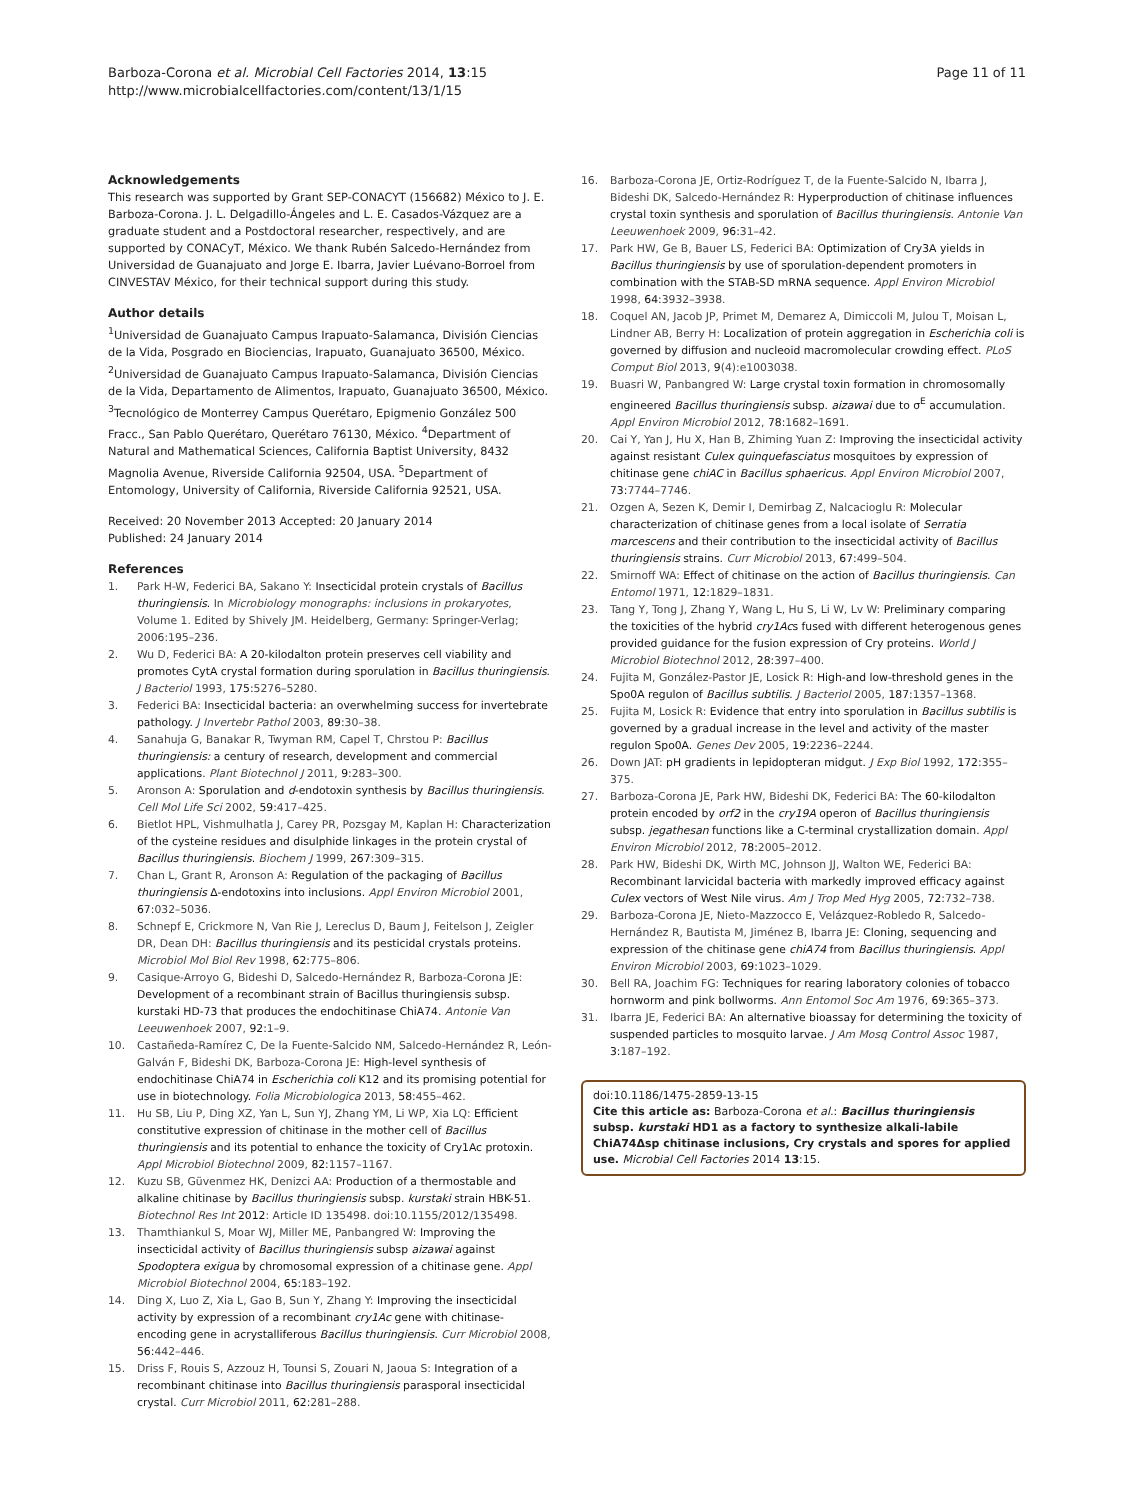Barboza-Corona et al. Microbial Cell Factories 2014, 13:15
http://www.microbialcellfactories.com/content/13/1/15
Page 11 of 11
Acknowledgements
This research was supported by Grant SEP-CONACYT (156682) México to J. E. Barboza-Corona. J. L. Delgadillo-Ángeles and L. E. Casados-Vázquez are a graduate student and a Postdoctoral researcher, respectively, and are supported by CONACyT, México. We thank Rubén Salcedo-Hernández from Universidad de Guanajuato and Jorge E. Ibarra, Javier Luévano-Borroel from CINVESTAV México, for their technical support during this study.
Author details
<sup>1</sup> Universidad de Guanajuato Campus Irapuato-Salamanca, División Ciencias de la Vida, Posgrado en Biociencias, Irapuato, Guanajuato 36500, México. <sup>2</sup>Universidad de Guanajuato Campus Irapuato-Salamanca, División Ciencias de la Vida, Departamento de Alimentos, Irapuato, Guanajuato 36500, México. <sup>3</sup>Tecnológico de Monterrey Campus Querétaro, Epigmenio González 500 Fracc., San Pablo Querétaro, Querétaro 76130, México. <sup>4</sup>Department of Natural and Mathematical Sciences, California Baptist University, 8432 Magnolia Avenue, Riverside California 92504, USA. <sup>5</sup>Department of Entomology, University of California, Riverside California 92521, USA.
Received: 20 November 2013 Accepted: 20 January 2014
Published: 24 January 2014
References
1. Park H-W, Federici BA, Sakano Y: Insecticidal protein crystals of Bacillus thuringiensis. In Microbiology monographs: inclusions in prokaryotes, Volume 1. Edited by Shively JM. Heidelberg, Germany: Springer-Verlag; 2006:195–236.
2. Wu D, Federici BA: A 20-kilodalton protein preserves cell viability and promotes CytA crystal formation during sporulation in Bacillus thuringiensis. J Bacteriol 1993, 175: 5276–5280.
3. Federici BA: Insecticidal bacteria: an overwhelming success for invertebrate pathology. J Invertebr Pathol 2003, 89: 30–38.
4. Sanahuja G, Banakar R, Twyman RM, Capel T, Chrstou P: Bacillus thuringiensis: a century of research, development and commercial applications. Plant Biotechnol J 2011, 9: 283–300.
5. Aronson A: Sporulation and d-endotoxin synthesis by Bacillus thuringiensis. Cell Mol Life Sci 2002, 59: 417–425.
6. Bietlot HPL, Vishmulhatla J, Carey PR, Pozsgay M, Kaplan H: Characterization of the cysteine residues and disulphide linkages in the protein crystal of Bacillus thuringiensis. Biochem J 1999, 267: 309–315.
7. Chan L, Grant R, Aronson A: Regulation of the packaging of Bacillus thuringiensis Δ-endotoxins into inclusions. Appl Environ Microbiol 2001, 67: 032–5036.
8. Schnepf E, Crickmore N, Van Rie J, Lereclus D, Baum J, Feitelson J, Zeigler DR, Dean DH: Bacillus thuringiensis and its pesticidal crystals proteins. Microbiol Mol Biol Rev 1998, 62: 775–806.
9. Casique-Arroyo G, Bideshi D, Salcedo-Hernández R, Barboza-Corona JE: Development of a recombinant strain of Bacillus thuringiensis subsp. kurstaki HD-73 that produces the endochitinase ChiA74. Antonie Van Leeuwenhoek 2007, 92: 1–9.
10. Castañeda-Ramírez C, De la Fuente-Salcido NM, Salcedo-Hernández R, León-Galván F, Bideshi DK, Barboza-Corona JE: High-level synthesis of endochitinase ChiA74 in Escherichia coli K12 and its promising potential for use in biotechnology. Folia Microbiologica 2013, 58: 455–462.
11. Hu SB, Liu P, Ding XZ, Yan L, Sun YJ, Zhang YM, Li WP, Xia LQ: Efficient constitutive expression of chitinase in the mother cell of Bacillus thuringiensis and its potential to enhance the toxicity of Cry1Ac protoxin. Appl Microbiol Biotechnol 2009, 82: 1157–1167.
12. Kuzu SB, Güvenmez HK, Denizci AA: Production of a thermostable and alkaline chitinase by Bacillus thuringiensis subsp. kurstaki strain HBK-51. Biotechnol Res Int 2012: Article ID 135498. doi:10.1155/2012/135498.
13. Thamthiankul S, Moar WJ, Miller ME, Panbangred W: Improving the insecticidal activity of Bacillus thuringiensis subsp aizawai against Spodoptera exigua by chromosomal expression of a chitinase gene. Appl Microbiol Biotechnol 2004, 65: 183–192.
14. Ding X, Luo Z, Xia L, Gao B, Sun Y, Zhang Y: Improving the insecticidal activity by expression of a recombinant cry1Ac gene with chitinase-encoding gene in acrystalliferous Bacillus thuringiensis. Curr Microbiol 2008, 56: 442–446.
15. Driss F, Rouis S, Azzouz H, Tounsi S, Zouari N, Jaoua S: Integration of a recombinant chitinase into Bacillus thuringiensis parasporal insecticidal crystal. Curr Microbiol 2011, 62: 281–288.
16. Barboza-Corona JE, Ortiz-Rodríguez T, de la Fuente-Salcido N, Ibarra J, Bideshi DK, Salcedo-Hernández R: Hyperproduction of chitinase influences crystal toxin synthesis and sporulation of Bacillus thuringiensis. Antonie Van Leeuwenhoek 2009, 96: 31–42.
17. Park HW, Ge B, Bauer LS, Federici BA: Optimization of Cry3A yields in Bacillus thuringiensis by use of sporulation-dependent promoters in combination with the STAB-SD mRNA sequence. Appl Environ Microbiol 1998, 64: 3932–3938.
18. Coquel AN, Jacob JP, Primet M, Demarez A, Dimiccoli M, Julou T, Moisan L, Lindner AB, Berry H: Localization of protein aggregation in Escherichia coli is governed by diffusion and nucleoid macromolecular crowding effect. PLoS Comput Biol 2013, 9(4):e1003038.
19. Buasri W, Panbangred W: Large crystal toxin formation in chromosomally engineered Bacillus thuringiensis subsp. aizawai due to σ<sup>E</sup> accumulation. Appl Environ Microbiol 2012, 78: 1682–1691.
20. Cai Y, Yan J, Hu X, Han B, Zhiming Yuan Z: Improving the insecticidal activity against resistant Culex quinquefasciatus mosquitoes by expression of chitinase gene chiAC in Bacillus sphaericus. Appl Environ Microbiol 2007, 73: 7744–7746.
21. Ozgen A, Sezen K, Demir I, Demirbag Z, Nalcacioglu R: Molecular characterization of chitinase genes from a local isolate of Serratia marcescens and their contribution to the insecticidal activity of Bacillus thuringiensis strains. Curr Microbiol 2013, 67: 499–504.
22. Smirnoff WA: Effect of chitinase on the action of Bacillus thuringiensis. Can Entomol 1971, 12: 1829–1831.
23. Tang Y, Tong J, Zhang Y, Wang L, Hu S, Li W, Lv W: Preliminary comparing the toxicities of the hybrid cry1Acs fused with different heterogenous genes provided guidance for the fusion expression of Cry proteins. World J Microbiol Biotechnol 2012, 28: 397–400.
24. Fujita M, González-Pastor JE, Losick R: High-and low-threshold genes in the Spo0A regulon of Bacillus subtilis. J Bacteriol 2005, 187: 1357–1368.
25. Fujita M, Losick R: Evidence that entry into sporulation in Bacillus subtilis is governed by a gradual increase in the level and activity of the master regulon Spo0A. Genes Dev 2005, 19: 2236–2244.
26. Down JAT: pH gradients in lepidopteran midgut. J Exp Biol 1992, 172: 355–375.
27. Barboza-Corona JE, Park HW, Bideshi DK, Federici BA: The 60-kilodalton protein encoded by orf2 in the cry19A operon of Bacillus thuringiensis subsp. jegathesan functions like a C-terminal crystallization domain. Appl Environ Microbiol 2012, 78: 2005–2012.
28. Park HW, Bideshi DK, Wirth MC, Johnson JJ, Walton WE, Federici BA: Recombinant larvicidal bacteria with markedly improved efficacy against Culex vectors of West Nile virus. Am J Trop Med Hyg 2005, 72: 732–738.
29. Barboza-Corona JE, Nieto-Mazzocco E, Velázquez-Robledo R, Salcedo-Hernández R, Bautista M, Jiménez B, Ibarra JE: Cloning, sequencing and expression of the chitinase gene chiA74 from Bacillus thuringiensis. Appl Environ Microbiol 2003, 69: 1023–1029.
30. Bell RA, Joachim FG: Techniques for rearing laboratory colonies of tobacco hornworm and pink bollworms. Ann Entomol Soc Am 1976, 69: 365–373.
31. Ibarra JE, Federici BA: An alternative bioassay for determining the toxicity of suspended particles to mosquito larvae. J Am Mosq Control Assoc 1987, 3: 187–192.
doi:10.1186/1475-2859-13-15
Cite this article as: Barboza-Corona et al.: Bacillus thuringiensis subsp. kurstaki HD1 as a factory to synthesize alkali-labile ChiA74Δsp chitinase inclusions, Cry crystals and spores for applied use. Microbial Cell Factories 2014 13:15.